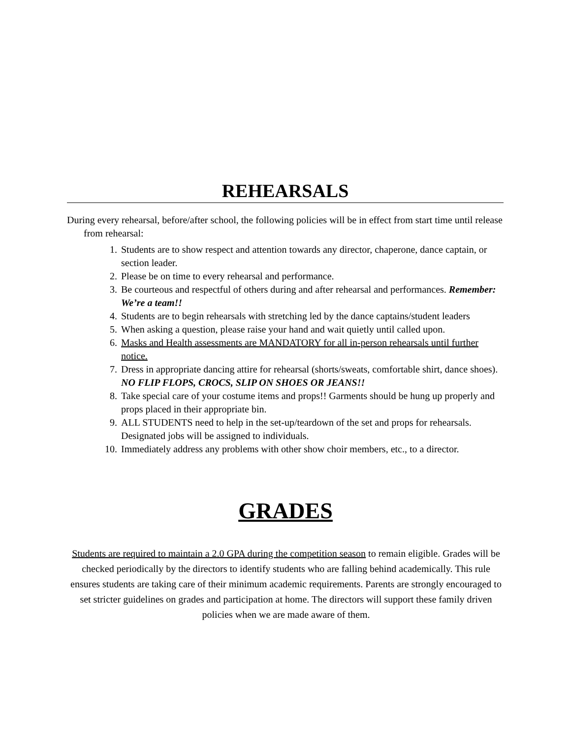REHEARSALS
During every rehearsal, before/after school, the following policies will be in effect from start time until release from rehearsal:
1. Students are to show respect and attention towards any director, chaperone, dance captain, or section leader.
2. Please be on time to every rehearsal and performance.
3. Be courteous and respectful of others during and after rehearsal and performances. Remember: We’re a team!!
4. Students are to begin rehearsals with stretching led by the dance captains/student leaders
5. When asking a question, please raise your hand and wait quietly until called upon.
6. Masks and Health assessments are MANDATORY for all in-person rehearsals until further notice.
7. Dress in appropriate dancing attire for rehearsal (shorts/sweats, comfortable shirt, dance shoes). NO FLIP FLOPS, CROCS, SLIP ON SHOES OR JEANS!!
8. Take special care of your costume items and props!! Garments should be hung up properly and props placed in their appropriate bin.
9. ALL STUDENTS need to help in the set-up/teardown of the set and props for rehearsals. Designated jobs will be assigned to individuals.
10. Immediately address any problems with other show choir members, etc., to a director.
GRADES
Students are required to maintain a 2.0 GPA during the competition season to remain eligible. Grades will be checked periodically by the directors to identify students who are falling behind academically. This rule ensures students are taking care of their minimum academic requirements. Parents are strongly encouraged to set stricter guidelines on grades and participation at home. The directors will support these family driven policies when we are made aware of them.